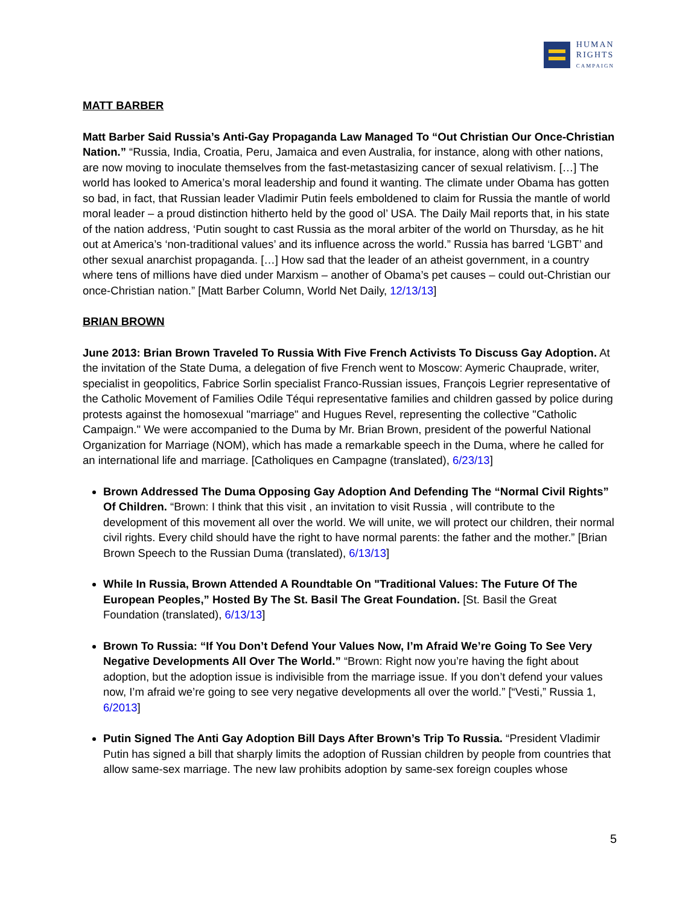HUMAN
RIGHTS
CAMPAIGN
MATT BARBER
Matt Barber Said Russia’s Anti-Gay Propaganda Law Managed To “Out Christian Our Once-Christian Nation.” “Russia, India, Croatia, Peru, Jamaica and even Australia, for instance, along with other nations, are now moving to inoculate themselves from the fast-metastasizing cancer of sexual relativism. […] The world has looked to America’s moral leadership and found it wanting. The climate under Obama has gotten so bad, in fact, that Russian leader Vladimir Putin feels emboldened to claim for Russia the mantle of world moral leader – a proud distinction hitherto held by the good ol’ USA. The Daily Mail reports that, in his state of the nation address, ‘Putin sought to cast Russia as the moral arbiter of the world on Thursday, as he hit out at America’s ‘non-traditional values’ and its influence across the world.” Russia has barred ‘LGBT’ and other sexual anarchist propaganda. […] How sad that the leader of an atheist government, in a country where tens of millions have died under Marxism – another of Obama’s pet causes – could out-Christian our once-Christian nation.” [Matt Barber Column, World Net Daily, 12/13/13]
BRIAN BROWN
June 2013: Brian Brown Traveled To Russia With Five French Activists To Discuss Gay Adoption. At the invitation of the State Duma, a delegation of five French went to Moscow: Aymeric Chauprade, writer, specialist in geopolitics, Fabrice Sorlin specialist Franco-Russian issues, François Legrier representative of the Catholic Movement of Families Odile Téqui representative families and children gassed by police during protests against the homosexual "marriage" and Hugues Revel, representing the collective "Catholic Campaign." We were accompanied to the Duma by Mr. Brian Brown, president of the powerful National Organization for Marriage (NOM), which has made a remarkable speech in the Duma, where he called for an international life and marriage. [Catholiques en Campagne (translated), 6/23/13]
Brown Addressed The Duma Opposing Gay Adoption And Defending The “Normal Civil Rights” Of Children. “Brown: I think that this visit , an invitation to visit Russia , will contribute to the development of this movement all over the world. We will unite, we will protect our children, their normal civil rights. Every child should have the right to have normal parents: the father and the mother.” [Brian Brown Speech to the Russian Duma (translated), 6/13/13]
While In Russia, Brown Attended A Roundtable On "Traditional Values: The Future Of The European Peoples,” Hosted By The St. Basil The Great Foundation. [St. Basil the Great Foundation (translated), 6/13/13]
Brown To Russia: “If You Don’t Defend Your Values Now, I’m Afraid We’re Going To See Very Negative Developments All Over The World.” “Brown: Right now you’re having the fight about adoption, but the adoption issue is indivisible from the marriage issue. If you don’t defend your values now, I’m afraid we’re going to see very negative developments all over the world.” [“Vesti,” Russia 1, 6/2013]
Putin Signed The Anti Gay Adoption Bill Days After Brown’s Trip To Russia. “President Vladimir Putin has signed a bill that sharply limits the adoption of Russian children by people from countries that allow same-sex marriage. The new law prohibits adoption by same-sex foreign couples whose
5